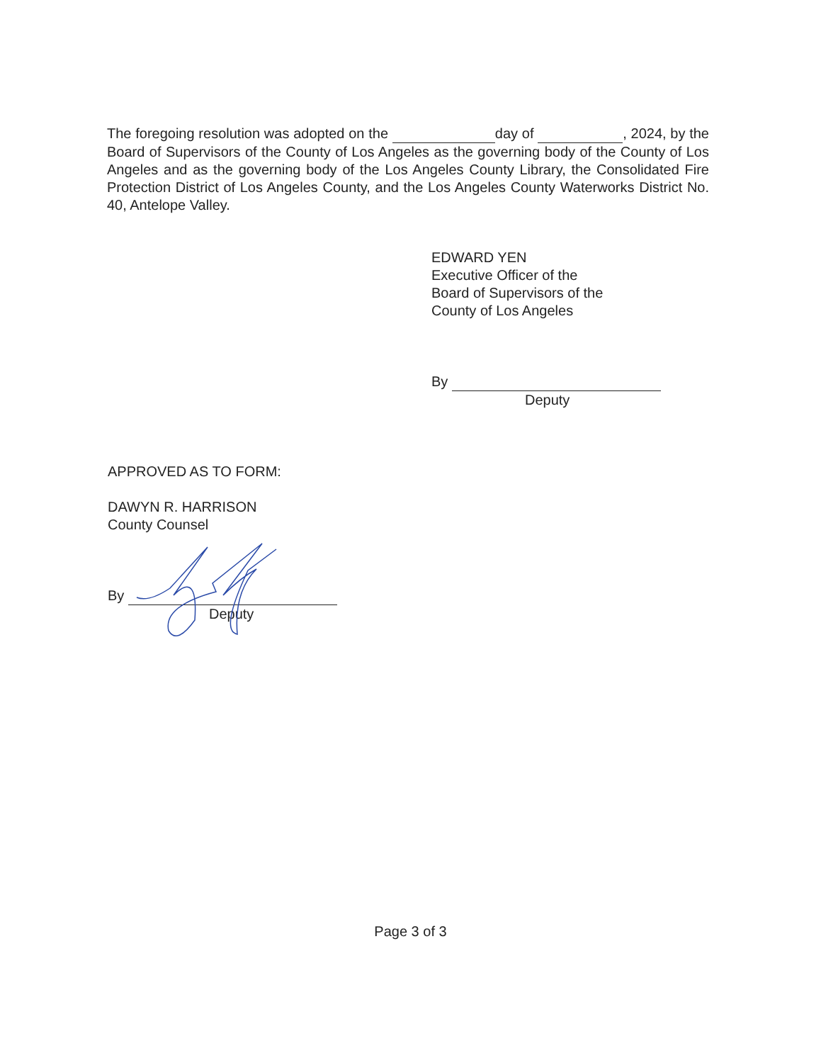The foregoing resolution was adopted on the day of , 2024, by the Board of Supervisors of the County of Los Angeles as the governing body of the County of Los Angeles and as the governing body of the Los Angeles County Library, the Consolidated Fire Protection District of Los Angeles County, and the Los Angeles County Waterworks District No. 40, Antelope Valley.
EDWARD YEN
Executive Officer of the
Board of Supervisors of the
County of Los Angeles
By
Deputy
APPROVED AS TO FORM:
DAWYN R. HARRISON
County Counsel
By
Deputy
Page 3 of 3